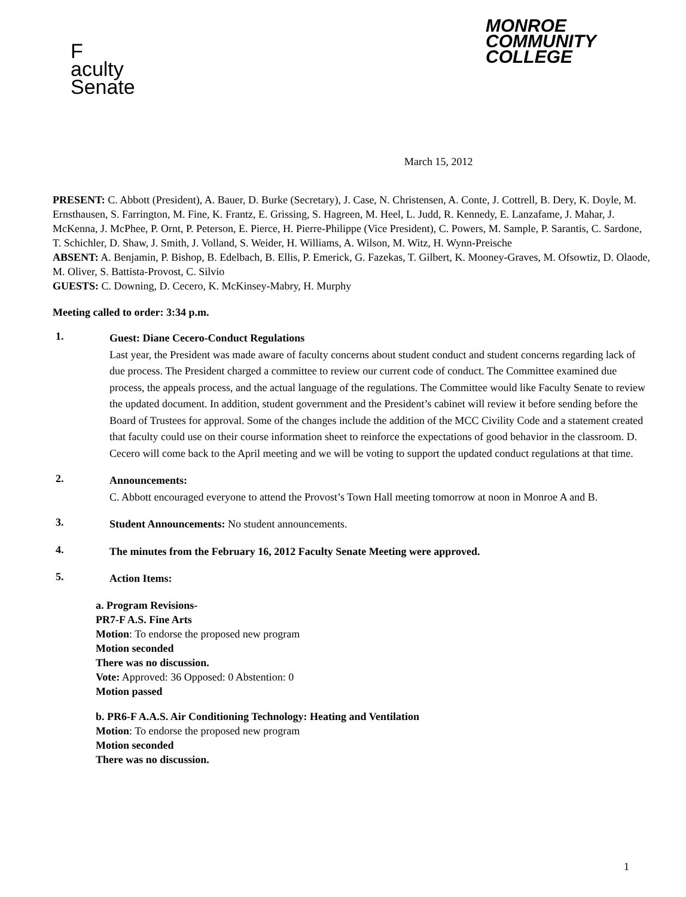F
aculty
Senate
MONROE
COMMUNITY
COLLEGE
March 15, 2012
PRESENT: C. Abbott (President), A. Bauer, D. Burke (Secretary), J. Case, N. Christensen, A. Conte, J. Cottrell, B. Dery, K. Doyle, M. Ernsthausen, S. Farrington, M. Fine, K. Frantz, E. Grissing, S. Hagreen, M. Heel, L. Judd, R. Kennedy, E. Lanzafame, J. Mahar, J. McKenna, J. McPhee, P. Ornt, P. Peterson, E. Pierce, H. Pierre-Philippe (Vice President), C. Powers, M. Sample, P. Sarantis, C. Sardone, T. Schichler, D. Shaw, J. Smith, J. Volland, S. Weider, H. Williams, A. Wilson, M. Witz, H. Wynn-Preische
ABSENT: A. Benjamin, P. Bishop, B. Edelbach, B. Ellis, P. Emerick, G. Fazekas, T. Gilbert, K. Mooney-Graves, M. Ofsowtiz, D. Olaode, M. Oliver, S. Battista-Provost, C. Silvio
GUESTS: C. Downing, D. Cecero, K. McKinsey-Mabry, H. Murphy
Meeting called to order: 3:34 p.m.
1.
Guest: Diane Cecero-Conduct Regulations
Last year, the President was made aware of faculty concerns about student conduct and student concerns regarding lack of due process. The President charged a committee to review our current code of conduct. The Committee examined due process, the appeals process, and the actual language of the regulations. The Committee would like Faculty Senate to review the updated document. In addition, student government and the President’s cabinet will review it before sending before the Board of Trustees for approval. Some of the changes include the addition of the MCC Civility Code and a statement created that faculty could use on their course information sheet to reinforce the expectations of good behavior in the classroom. D. Cecero will come back to the April meeting and we will be voting to support the updated conduct regulations at that time.
2.
Announcements:
C. Abbott encouraged everyone to attend the Provost’s Town Hall meeting tomorrow at noon in Monroe A and B.
3.
Student Announcements: No student announcements.
4.
The minutes from the February 16, 2012 Faculty Senate Meeting were approved.
5.
Action Items:
a. Program Revisions-
PR7-F A.S. Fine Arts
Motion: To endorse the proposed new program
Motion seconded
There was no discussion.
Vote: Approved: 36 Opposed: 0 Abstention: 0
Motion passed
b. PR6-F A.A.S. Air Conditioning Technology: Heating and Ventilation
Motion: To endorse the proposed new program
Motion seconded
There was no discussion.
1